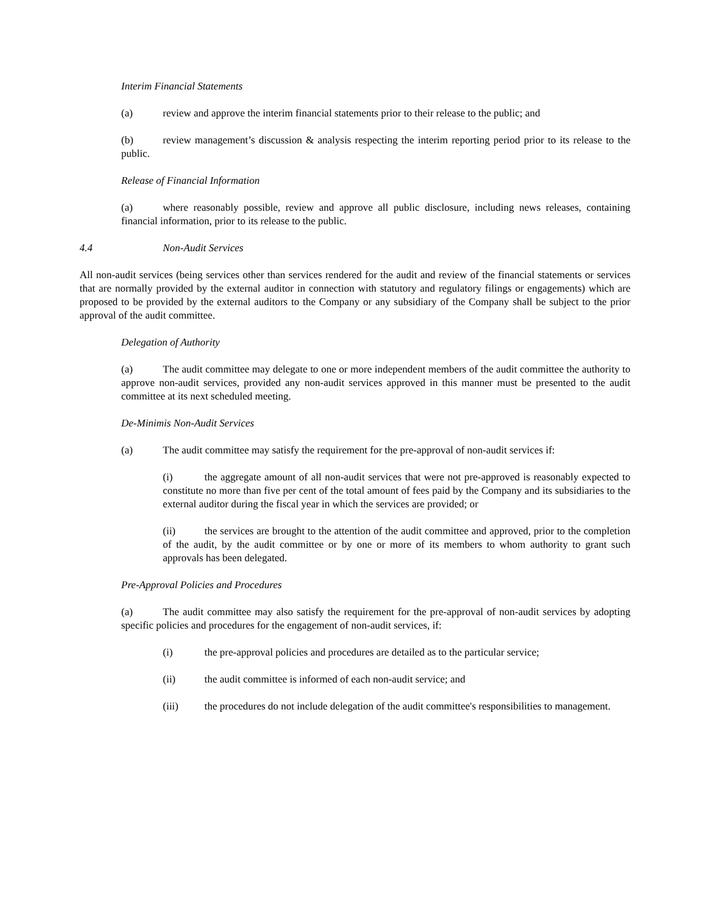Interim Financial Statements
(a) review and approve the interim financial statements prior to their release to the public; and
(b) review management’s discussion & analysis respecting the interim reporting period prior to its release to the public.
Release of Financial Information
(a) where reasonably possible, review and approve all public disclosure, including news releases, containing financial information, prior to its release to the public.
4.4 Non-Audit Services
All non-audit services (being services other than services rendered for the audit and review of the financial statements or services that are normally provided by the external auditor in connection with statutory and regulatory filings or engagements) which are proposed to be provided by the external auditors to the Company or any subsidiary of the Company shall be subject to the prior approval of the audit committee.
Delegation of Authority
(a) The audit committee may delegate to one or more independent members of the audit committee the authority to approve non-audit services, provided any non-audit services approved in this manner must be presented to the audit committee at its next scheduled meeting.
De-Minimis Non-Audit Services
(a) The audit committee may satisfy the requirement for the pre-approval of non-audit services if:
(i) the aggregate amount of all non-audit services that were not pre-approved is reasonably expected to constitute no more than five per cent of the total amount of fees paid by the Company and its subsidiaries to the external auditor during the fiscal year in which the services are provided; or
(ii) the services are brought to the attention of the audit committee and approved, prior to the completion of the audit, by the audit committee or by one or more of its members to whom authority to grant such approvals has been delegated.
Pre-Approval Policies and Procedures
(a) The audit committee may also satisfy the requirement for the pre-approval of non-audit services by adopting specific policies and procedures for the engagement of non-audit services, if:
(i) the pre-approval policies and procedures are detailed as to the particular service;
(ii) the audit committee is informed of each non-audit service; and
(iii) the procedures do not include delegation of the audit committee's responsibilities to management.